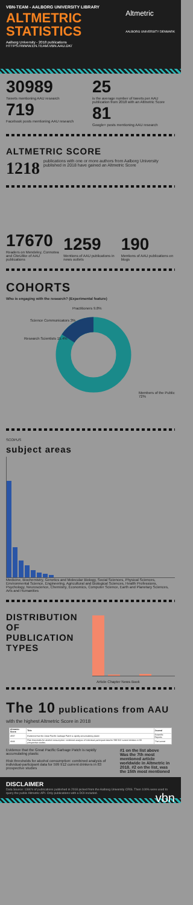VBN-TEAM - AALBORG UNIVERSITY LIBRARY
Altmetric
AALBORG UNIVERSITY DENMARK
ALTMETRIC
STATISTICS
Aalborg University - 2018 publications
HTTPS://WWW.EN.TEAM.VBN.AAU.DK/
30989
Tweets mentioning AAU research
719
Facebook posts mentioning AAU research
25
is the average number of tweets per AAU publication from 2018 with an Altmetric Score
81
Google+ posts mentioning AAU research
ALTMETRIC SCORE
1218 publications with one or more authors from Aalborg University published in 2018 have gained an Altmetric Score
17670
Readers on Mendeley, Connotea and CiteUlike of AAU publications
1259
Mentions of AAU publications in news outlets
190
Mentions of AAU publications on blogs
COHORTS
Who is engaging with the research? (Experimental feature)
Practitioners 9.8%
Science Communicators 3%
Research Scientists 15.4%
Members of the Public 72%
SCOPUS
subject areas
Medicine, Biochemistry, Genetics and Molecular Biology, Social Sciences, Physical Sciences, Environmental Science, Engineering, Agricultural and Biological Sciences, Health Professions, Psychology, Neuroscience, Chemistry, Economics, Computer Science, Earth and Planetary Sciences, Arts and Humanities
DISTRIBUTION OF PUBLICATION TYPES
Article Chapter News Book
The 10 publications from AAU
with the highest Altmetric Score in 2018
| Altmetric Score | Title | Journal |
| --- | --- | --- |
| 4557 | Evidence that the Great Pacific Garbage Patch is rapidly accumulating plastic | Scientific Reports |
| 4006 | Risk thresholds for alcohol consumption: combined analysis of individual-participant data for 599 912 current drinkers in 83 prospective studies | The Lancet |
Evidence that the Great Pacific Garbage Patch is rapidly accumulating plastic
Risk thresholds for alcohol consumption: combined analysis of individual-participant data for 599 912 current drinkers in 83 prospective studies
#1 on the list above
Was the 7th most mentioned article worldwide in Altmetric in 2018. #2 on the list, was the 15th most mentioned
DISCLAIMER
Data Source: 1380's of publications published in 2018 picked from the Aalborg University CRIS. Then 100% were used to query the public Altmetric API. Only publications with a DOI included. vbn